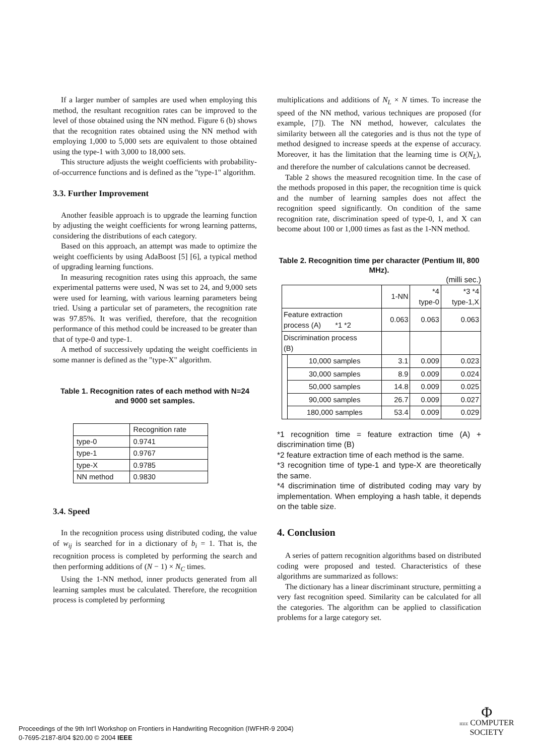If a larger number of samples are used when employing this method, the resultant recognition rates can be improved to the level of those obtained using the NN method. Figure 6 (b) shows that the recognition rates obtained using the NN method with employing 1,000 to 5,000 sets are equivalent to those obtained using the type-1 with 3,000 to 18,000 sets.
This structure adjusts the weight coefficients with probability-of-occurrence functions and is defined as the "type-1" algorithm.
3.3. Further Improvement
Another feasible approach is to upgrade the learning function by adjusting the weight coefficients for wrong learning patterns, considering the distributions of each category.
Based on this approach, an attempt was made to optimize the weight coefficients by using AdaBoost [5] [6], a typical method of upgrading learning functions.
In measuring recognition rates using this approach, the same experimental patterns were used, N was set to 24, and 9,000 sets were used for learning, with various learning parameters being tried. Using a particular set of parameters, the recognition rate was 97.85%. It was verified, therefore, that the recognition performance of this method could be increased to be greater than that of type-0 and type-1.
A method of successively updating the weight coefficients in some manner is defined as the "type-X" algorithm.
Table 1. Recognition rates of each method with N=24 and 9000 set samples.
| | Recognition rate |
| type-0 | 0.9741 |
| type-1 | 0.9767 |
| type-X | 0.9785 |
| NN method | 0.9830 |
3.4. Speed
In the recognition process using distributed coding, the value of w<sub>ij</sub> is searched for in a dictionary of b<sub>i</sub> = 1. That is, the recognition process is completed by performing the search and then performing additions of (N − 1) × N<sub>C</sub> times.
Using the 1-NN method, inner products generated from all learning samples must be calculated. Therefore, the recognition process is completed by performing
multiplications and additions of N<sub>L</sub> × N times. To increase the speed of the NN method, various techniques are proposed (for example, [7]). The NN method, however, calculates the similarity between all the categories and is thus not the type of method designed to increase speeds at the expense of accuracy. Moreover, it has the limitation that the learning time is O(N<sub>L</sub>), and therefore the number of calculations cannot be decreased.
Table 2 shows the measured recognition time. In the case of the methods proposed in this paper, the recognition time is quick and the number of learning samples does not affect the recognition speed significantly. On condition of the same recognition rate, discrimination speed of type-0, 1, and X can become about 100 or 1,000 times as fast as the 1-NN method.
Table 2. Recognition time per character (Pentium III, 800 MHz).
(milli sec.)
| | | 1-NN | *4 type-0 | *3 *4 type-1,X |
| Feature extraction process (A) *1 *2 | | 0.063 | 0.063 | 0.063 |
| Discrimination process (B) | | | | |
| | 10,000 samples | 3.1 | 0.009 | 0.023 |
| | 30,000 samples | 8.9 | 0.009 | 0.024 |
| | 50,000 samples | 14.8 | 0.009 | 0.025 |
| | 90,000 samples | 26.7 | 0.009 | 0.027 |
| | 180,000 samples | 53.4 | 0.009 | 0.029 |
*1 recognition time = feature extraction time (A) + discrimination time (B)
*2 feature extraction time of each method is the same.
*3 recognition time of type-1 and type-X are theoretically the same.
*4 discrimination time of distributed coding may vary by implementation. When employing a hash table, it depends on the table size.
4. Conclusion
A series of pattern recognition algorithms based on distributed coding were proposed and tested. Characteristics of these algorithms are summarized as follows:
The dictionary has a linear discriminant structure, permitting a very fast recognition speed. Similarity can be calculated for all the categories. The algorithm can be applied to classification problems for a large category set.
Proceedings of the 9th Int'l Workshop on Frontiers in Handwriting Recognition (IWFHR-9 2004)
0-7695-2187-8/04 $20.00 © 2004 IEEE
Φ
IEEE COMPUTER
SOCIETY